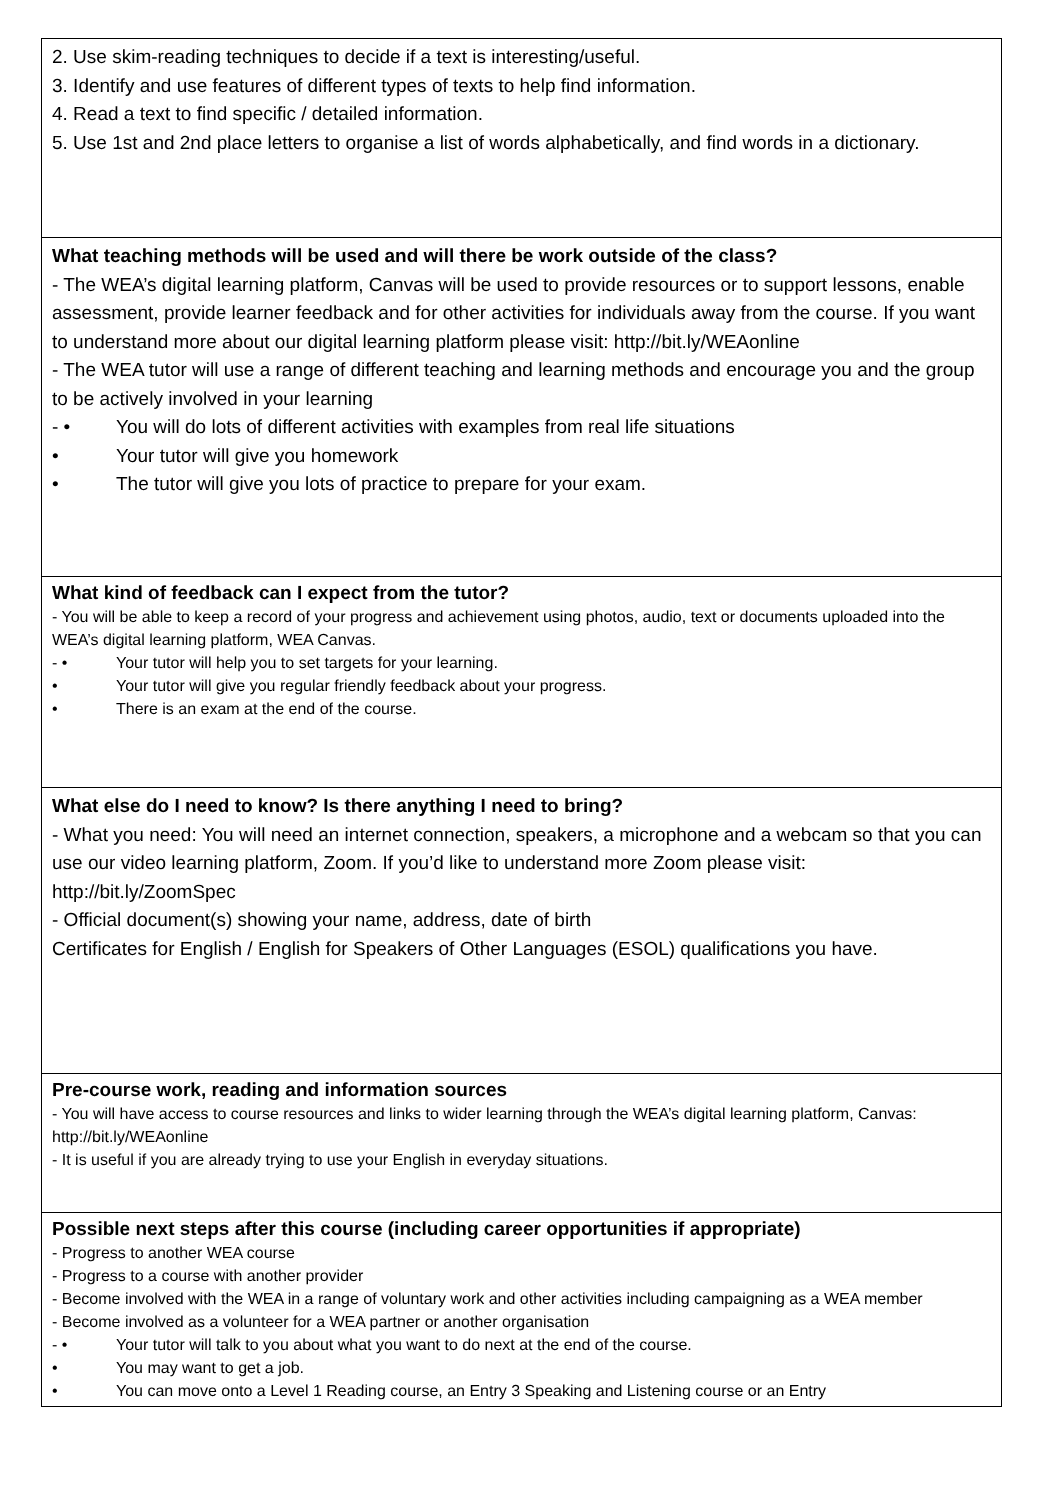| 2. Use skim-reading techniques to decide if a text is interesting/useful. 3. Identify and use features of different types of texts to help find information. 4. Read a text to find specific / detailed information. 5. Use 1st and 2nd place letters to organise a list of words alphabetically, and find words in a dictionary. |
| What teaching methods will be used and will there be work outside of the class? - The WEA’s digital learning platform, Canvas will be used to provide resources or to support lessons, enable assessment, provide learner feedback and for other activities for individuals away from the course. If you want to understand more about our digital learning platform please visit: http://bit.ly/WEAonline - The WEA tutor will use a range of different teaching and learning methods and encourage you and the group to be actively involved in your learning - • You will do lots of different activities with examples from real life situations • Your tutor will give you homework • The tutor will give you lots of practice to prepare for your exam. |
| What kind of feedback can I expect from the tutor? - You will be able to keep a record of your progress and achievement using photos, audio, text or documents uploaded into the WEA’s digital learning platform, WEA Canvas. - • Your tutor will help you to set targets for your learning. • Your tutor will give you regular friendly feedback about your progress. • There is an exam at the end of the course. |
| What else do I need to know? Is there anything I need to bring? - What you need: You will need an internet connection, speakers, a microphone and a webcam so that you can use our video learning platform, Zoom. If you’d like to understand more Zoom please visit: http://bit.ly/ZoomSpec - Official document(s) showing your name, address, date of birth Certificates for English / English for Speakers of Other Languages (ESOL) qualifications you have. |
| Pre-course work, reading and information sources - You will have access to course resources and links to wider learning through the WEA’s digital learning platform, Canvas: http://bit.ly/WEAonline - It is useful if you are already trying to use your English in everyday situations. |
| Possible next steps after this course (including career opportunities if appropriate) - Progress to another WEA course - Progress to a course with another provider - Become involved with the WEA in a range of voluntary work and other activities including campaigning as a WEA member - Become involved as a volunteer for a WEA partner or another organisation - • Your tutor will talk to you about what you want to do next at the end of the course. • You may want to get a job. • You can move onto a Level 1 Reading course, an Entry 3 Speaking and Listening course or an Entry |